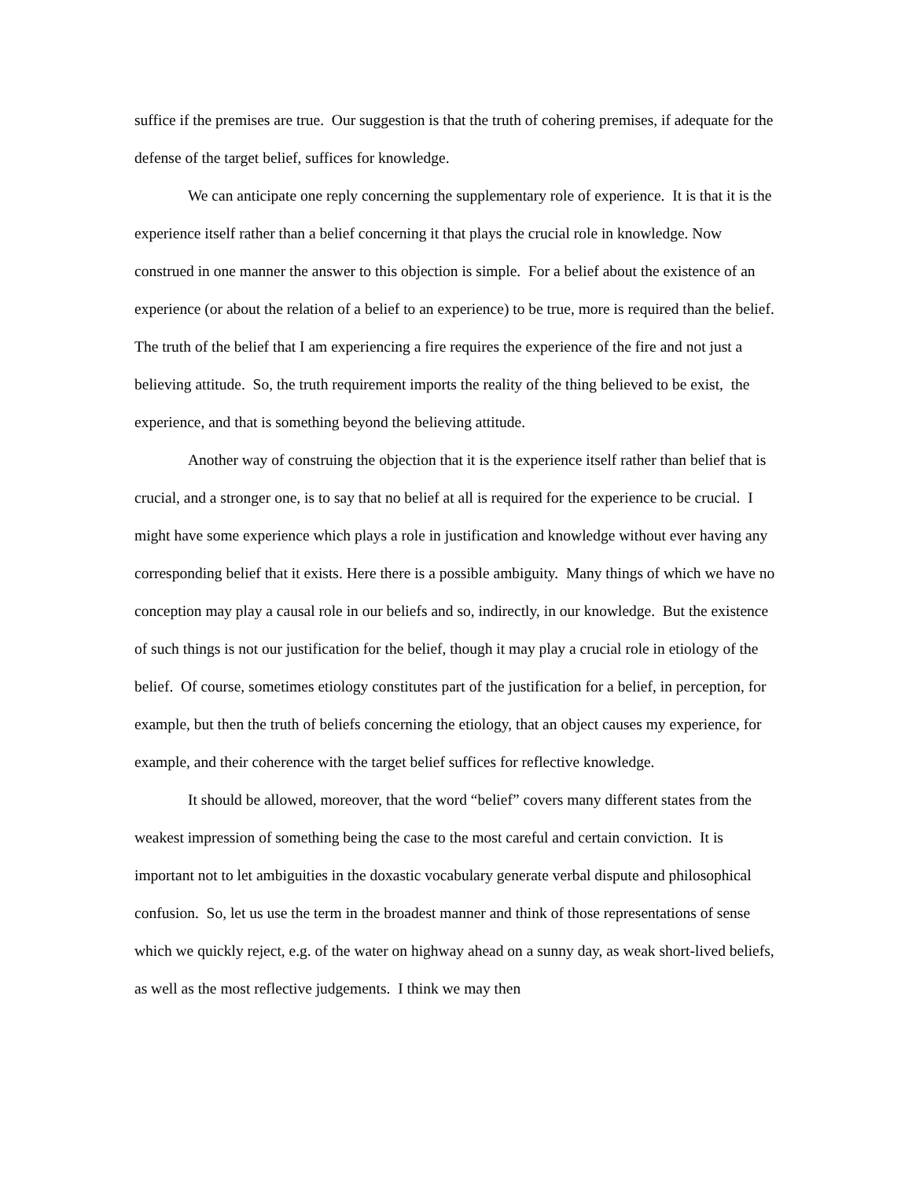suffice if the premises are true. Our suggestion is that the truth of cohering premises, if adequate for the defense of the target belief, suffices for knowledge.
We can anticipate one reply concerning the supplementary role of experience. It is that it is the experience itself rather than a belief concerning it that plays the crucial role in knowledge. Now construed in one manner the answer to this objection is simple. For a belief about the existence of an experience (or about the relation of a belief to an experience) to be true, more is required than the belief. The truth of the belief that I am experiencing a fire requires the experience of the fire and not just a believing attitude. So, the truth requirement imports the reality of the thing believed to be exist, the experience, and that is something beyond the believing attitude.
Another way of construing the objection that it is the experience itself rather than belief that is crucial, and a stronger one, is to say that no belief at all is required for the experience to be crucial. I might have some experience which plays a role in justification and knowledge without ever having any corresponding belief that it exists. Here there is a possible ambiguity. Many things of which we have no conception may play a causal role in our beliefs and so, indirectly, in our knowledge. But the existence of such things is not our justification for the belief, though it may play a crucial role in etiology of the belief. Of course, sometimes etiology constitutes part of the justification for a belief, in perception, for example, but then the truth of beliefs concerning the etiology, that an object causes my experience, for example, and their coherence with the target belief suffices for reflective knowledge.
It should be allowed, moreover, that the word “belief” covers many different states from the weakest impression of something being the case to the most careful and certain conviction. It is important not to let ambiguities in the doxastic vocabulary generate verbal dispute and philosophical confusion. So, let us use the term in the broadest manner and think of those representations of sense which we quickly reject, e.g. of the water on highway ahead on a sunny day, as weak short-lived beliefs, as well as the most reflective judgements. I think we may then